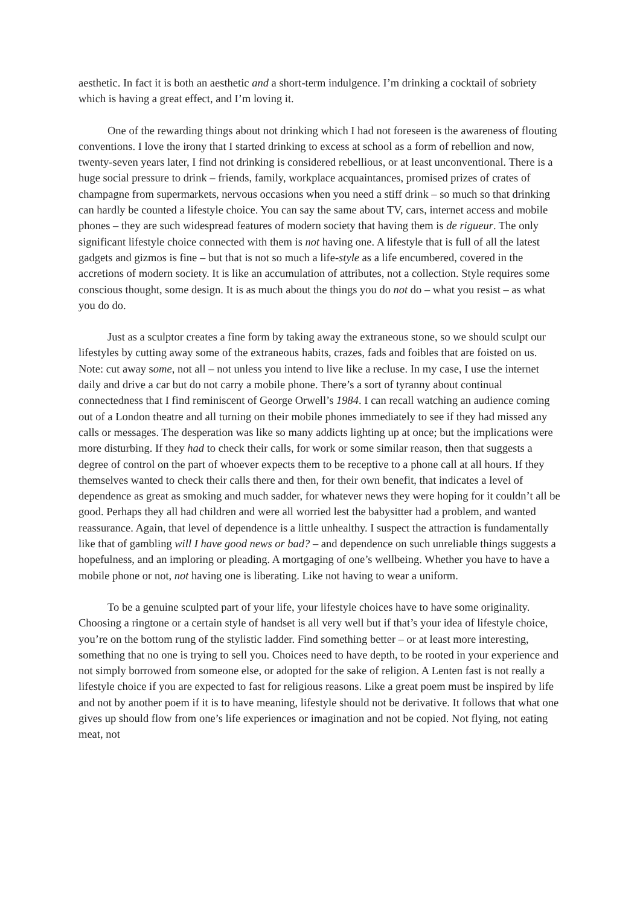aesthetic. In fact it is both an aesthetic and a short-term indulgence. I’m drinking a cocktail of sobriety which is having a great effect, and I’m loving it.
One of the rewarding things about not drinking which I had not foreseen is the awareness of flouting conventions. I love the irony that I started drinking to excess at school as a form of rebellion and now, twenty-seven years later, I find not drinking is considered rebellious, or at least unconventional. There is a huge social pressure to drink – friends, family, workplace acquaintances, promised prizes of crates of champagne from supermarkets, nervous occasions when you need a stiff drink – so much so that drinking can hardly be counted a lifestyle choice. You can say the same about TV, cars, internet access and mobile phones – they are such widespread features of modern society that having them is de rigueur. The only significant lifestyle choice connected with them is not having one. A lifestyle that is full of all the latest gadgets and gizmos is fine – but that is not so much a life-style as a life encumbered, covered in the accretions of modern society. It is like an accumulation of attributes, not a collection. Style requires some conscious thought, some design. It is as much about the things you do not do – what you resist – as what you do do.
Just as a sculptor creates a fine form by taking away the extraneous stone, so we should sculpt our lifestyles by cutting away some of the extraneous habits, crazes, fads and foibles that are foisted on us. Note: cut away some, not all – not unless you intend to live like a recluse. In my case, I use the internet daily and drive a car but do not carry a mobile phone. There’s a sort of tyranny about continual connectedness that I find reminiscent of George Orwell’s 1984. I can recall watching an audience coming out of a London theatre and all turning on their mobile phones immediately to see if they had missed any calls or messages. The desperation was like so many addicts lighting up at once; but the implications were more disturbing. If they had to check their calls, for work or some similar reason, then that suggests a degree of control on the part of whoever expects them to be receptive to a phone call at all hours. If they themselves wanted to check their calls there and then, for their own benefit, that indicates a level of dependence as great as smoking and much sadder, for whatever news they were hoping for it couldn’t all be good. Perhaps they all had children and were all worried lest the babysitter had a problem, and wanted reassurance. Again, that level of dependence is a little unhealthy. I suspect the attraction is fundamentally like that of gambling will I have good news or bad? – and dependence on such unreliable things suggests a hopefulness, and an imploring or pleading. A mortgaging of one’s wellbeing. Whether you have to have a mobile phone or not, not having one is liberating. Like not having to wear a uniform.
To be a genuine sculpted part of your life, your lifestyle choices have to have some originality. Choosing a ringtone or a certain style of handset is all very well but if that’s your idea of lifestyle choice, you’re on the bottom rung of the stylistic ladder. Find something better – or at least more interesting, something that no one is trying to sell you. Choices need to have depth, to be rooted in your experience and not simply borrowed from someone else, or adopted for the sake of religion. A Lenten fast is not really a lifestyle choice if you are expected to fast for religious reasons. Like a great poem must be inspired by life and not by another poem if it is to have meaning, lifestyle should not be derivative. It follows that what one gives up should flow from one’s life experiences or imagination and not be copied. Not flying, not eating meat, not